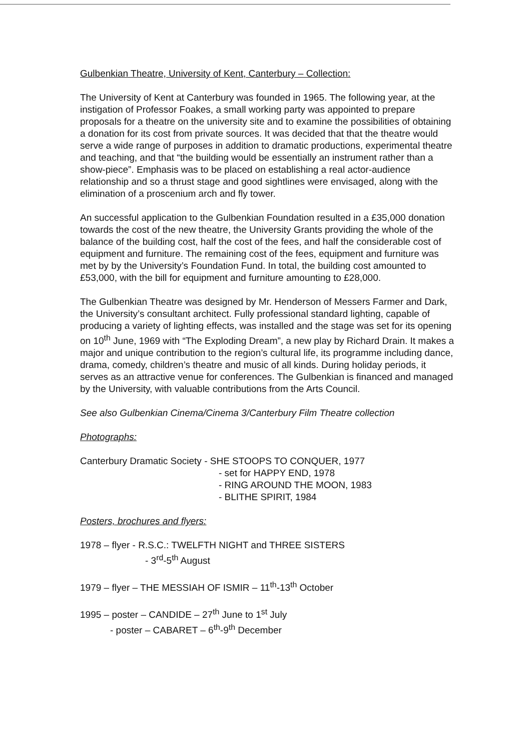Gulbenkian Theatre, University of Kent, Canterbury – Collection:
The University of Kent at Canterbury was founded in 1965. The following year, at the instigation of Professor Foakes, a small working party was appointed to prepare proposals for a theatre on the university site and to examine the possibilities of obtaining a donation for its cost from private sources. It was decided that that the theatre would serve a wide range of purposes in addition to dramatic productions, experimental theatre and teaching, and that “the building would be essentially an instrument rather than a show-piece”. Emphasis was to be placed on establishing a real actor-audience relationship and so a thrust stage and good sightlines were envisaged, along with the elimination of a proscenium arch and fly tower.
An successful application to the Gulbenkian Foundation resulted in a £35,000 donation towards the cost of the new theatre, the University Grants providing the whole of the balance of the building cost, half the cost of the fees, and half the considerable cost of equipment and furniture. The remaining cost of the fees, equipment and furniture was met by by the University’s Foundation Fund. In total, the building cost amounted to £53,000, with the bill for equipment and furniture amounting to £28,000.
The Gulbenkian Theatre was designed by Mr. Henderson of Messers Farmer and Dark, the University’s consultant architect. Fully professional standard lighting, capable of producing a variety of lighting effects, was installed and the stage was set for its opening on 10<sup>th</sup> June, 1969 with “The Exploding Dream”, a new play by Richard Drain. It makes a major and unique contribution to the region’s cultural life, its programme including dance, drama, comedy, children’s theatre and music of all kinds. During holiday periods, it serves as an attractive venue for conferences. The Gulbenkian is financed and managed by the University, with valuable contributions from the Arts Council.
See also Gulbenkian Cinema/Cinema 3/Canterbury Film Theatre collection
Photographs:
Canterbury Dramatic Society - SHE STOOPS TO CONQUER, 1977
- set for HAPPY END, 1978
- RING AROUND THE MOON, 1983
- BLITHE SPIRIT, 1984
Posters, brochures and flyers:
1978 – flyer - R.S.C.: TWELFTH NIGHT and THREE SISTERS
- 3<sup>rd</sup>-5<sup>th</sup> August
1979 – flyer – THE MESSIAH OF ISMIR – 11<sup>th</sup>-13<sup>th</sup> October
1995 – poster – CANDIDE – 27<sup>th</sup> June to 1<sup>st</sup> July
- poster – CABARET – 6<sup>th</sup>-9<sup>th</sup> December